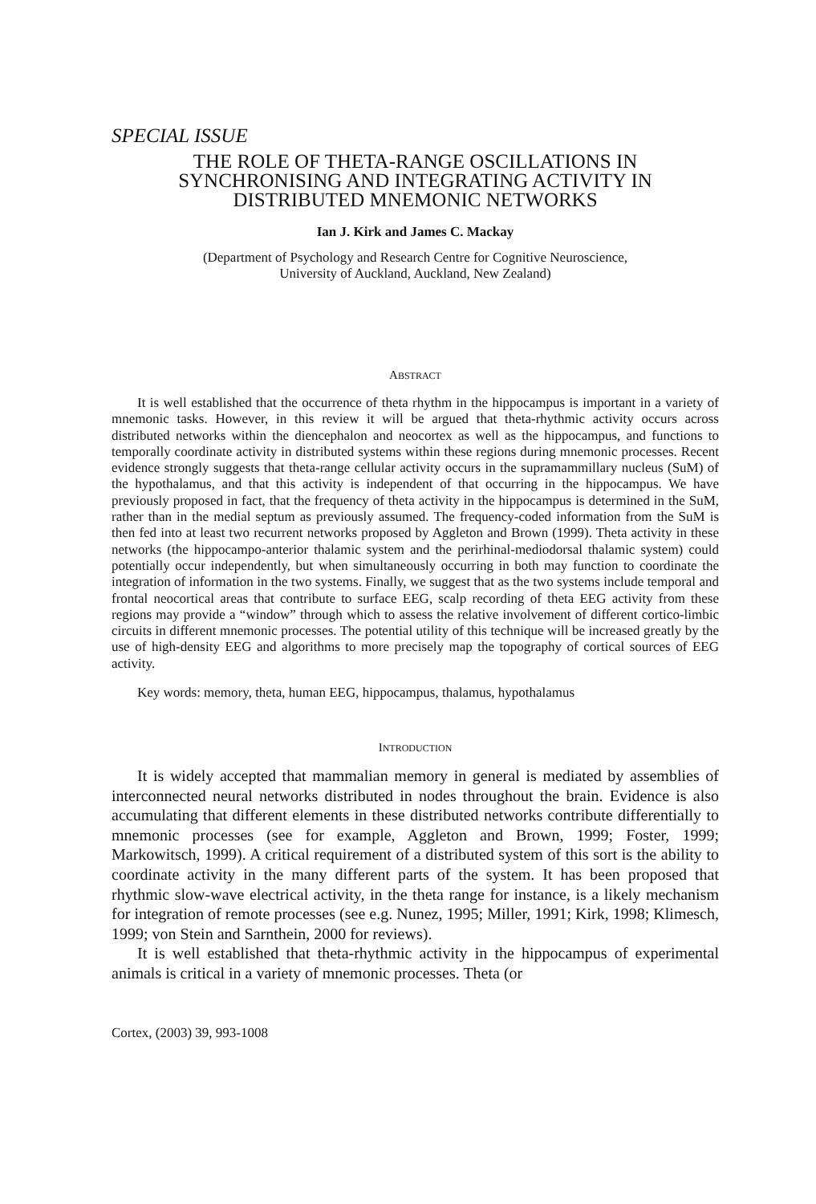SPECIAL ISSUE
THE ROLE OF THETA-RANGE OSCILLATIONS IN SYNCHRONISING AND INTEGRATING ACTIVITY IN DISTRIBUTED MNEMONIC NETWORKS
Ian J. Kirk and James C. Mackay
(Department of Psychology and Research Centre for Cognitive Neuroscience,
University of Auckland, Auckland, New Zealand)
ABSTRACT
It is well established that the occurrence of theta rhythm in the hippocampus is important in a variety of mnemonic tasks. However, in this review it will be argued that theta-rhythmic activity occurs across distributed networks within the diencephalon and neocortex as well as the hippocampus, and functions to temporally coordinate activity in distributed systems within these regions during mnemonic processes. Recent evidence strongly suggests that theta-range cellular activity occurs in the supramammillary nucleus (SuM) of the hypothalamus, and that this activity is independent of that occurring in the hippocampus. We have previously proposed in fact, that the frequency of theta activity in the hippocampus is determined in the SuM, rather than in the medial septum as previously assumed. The frequency-coded information from the SuM is then fed into at least two recurrent networks proposed by Aggleton and Brown (1999). Theta activity in these networks (the hippocampo-anterior thalamic system and the perirhinal-mediodorsal thalamic system) could potentially occur independently, but when simultaneously occurring in both may function to coordinate the integration of information in the two systems. Finally, we suggest that as the two systems include temporal and frontal neocortical areas that contribute to surface EEG, scalp recording of theta EEG activity from these regions may provide a “window” through which to assess the relative involvement of different cortico-limbic circuits in different mnemonic processes. The potential utility of this technique will be increased greatly by the use of high-density EEG and algorithms to more precisely map the topography of cortical sources of EEG activity.
Key words: memory, theta, human EEG, hippocampus, thalamus, hypothalamus
INTRODUCTION
It is widely accepted that mammalian memory in general is mediated by assemblies of interconnected neural networks distributed in nodes throughout the brain. Evidence is also accumulating that different elements in these distributed networks contribute differentially to mnemonic processes (see for example, Aggleton and Brown, 1999; Foster, 1999; Markowitsch, 1999). A critical requirement of a distributed system of this sort is the ability to coordinate activity in the many different parts of the system. It has been proposed that rhythmic slow-wave electrical activity, in the theta range for instance, is a likely mechanism for integration of remote processes (see e.g. Nunez, 1995; Miller, 1991; Kirk, 1998; Klimesch, 1999; von Stein and Sarnthein, 2000 for reviews).
It is well established that theta-rhythmic activity in the hippocampus of experimental animals is critical in a variety of mnemonic processes. Theta (or
Cortex, (2003) 39, 993-1008